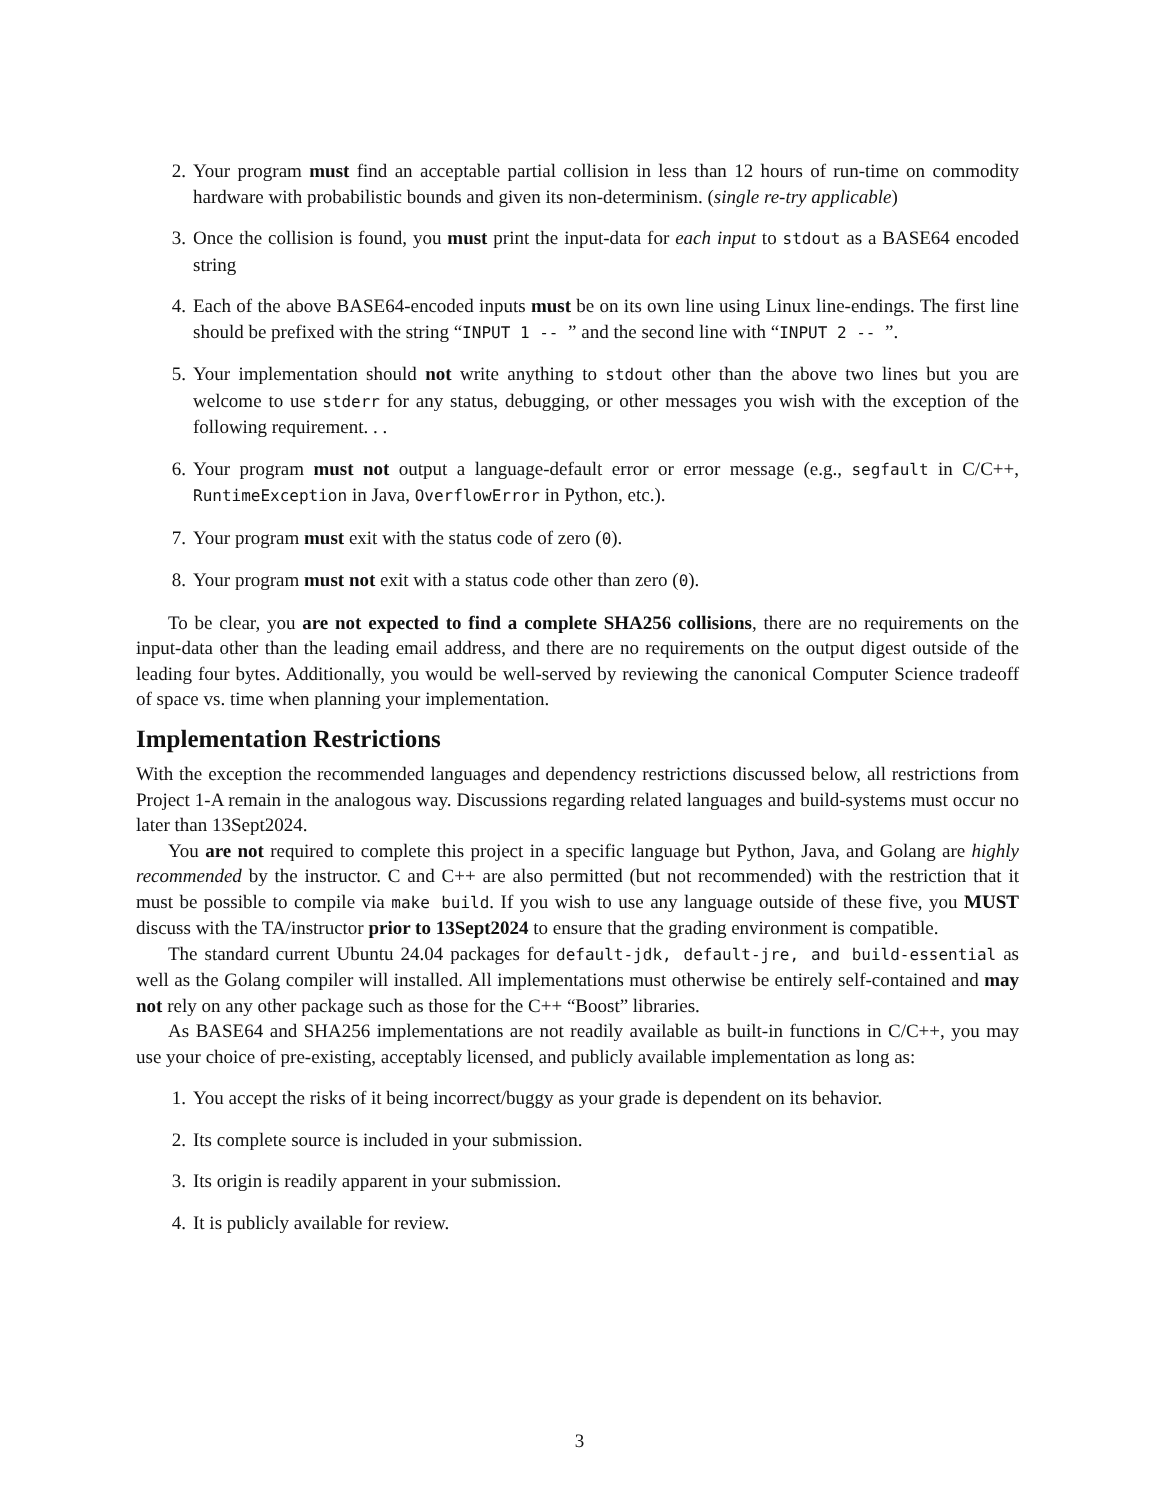2. Your program must find an acceptable partial collision in less than 12 hours of run-time on commodity hardware with probabilistic bounds and given its non-determinism. (single re-try applicable)
3. Once the collision is found, you must print the input-data for each input to stdout as a BASE64 encoded string
4. Each of the above BASE64-encoded inputs must be on its own line using Linux line-endings. The first line should be prefixed with the string “INPUT 1 -- ” and the second line with “INPUT 2 -- ”.
5. Your implementation should not write anything to stdout other than the above two lines but you are welcome to use stderr for any status, debugging, or other messages you wish with the exception of the following requirement. . .
6. Your program must not output a language-default error or error message (e.g., segfault in C/C++, RuntimeException in Java, OverflowError in Python, etc.).
7. Your program must exit with the status code of zero (0).
8. Your program must not exit with a status code other than zero (0).
To be clear, you are not expected to find a complete SHA256 collisions, there are no requirements on the input-data other than the leading email address, and there are no requirements on the output digest outside of the leading four bytes. Additionally, you would be well-served by reviewing the canonical Computer Science tradeoff of space vs. time when planning your implementation.
Implementation Restrictions
With the exception the recommended languages and dependency restrictions discussed below, all restrictions from Project 1-A remain in the analogous way. Discussions regarding related languages and build-systems must occur no later than 13Sept2024.
You are not required to complete this project in a specific language but Python, Java, and Golang are highly recommended by the instructor. C and C++ are also permitted (but not recommended) with the restriction that it must be possible to compile via make build. If you wish to use any language outside of these five, you MUST discuss with the TA/instructor prior to 13Sept2024 to ensure that the grading environment is compatible.
The standard current Ubuntu 24.04 packages for default-jdk, default-jre, and build-essential as well as the Golang compiler will installed. All implementations must otherwise be entirely self-contained and may not rely on any other package such as those for the C++ “Boost” libraries.
As BASE64 and SHA256 implementations are not readily available as built-in functions in C/C++, you may use your choice of pre-existing, acceptably licensed, and publicly available implementation as long as:
1. You accept the risks of it being incorrect/buggy as your grade is dependent on its behavior.
2. Its complete source is included in your submission.
3. Its origin is readily apparent in your submission.
4. It is publicly available for review.
3